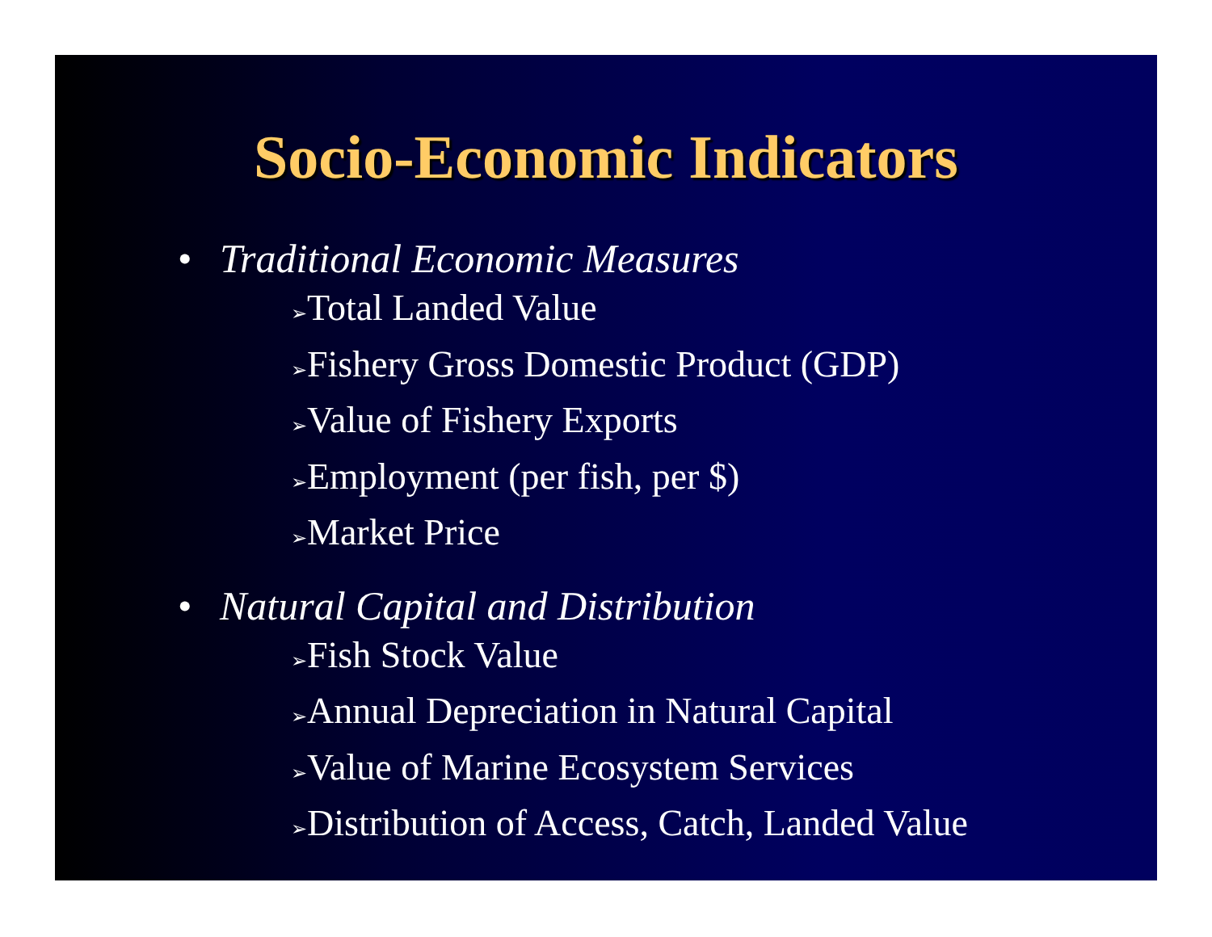Socio-Economic Indicators
• Traditional Economic Measures
➢Total Landed Value
➢Fishery Gross Domestic Product (GDP)
➢Value of Fishery Exports
➢Employment (per fish, per $)
➢Market Price
• Natural Capital and Distribution
➢Fish Stock Value
➢Annual Depreciation in Natural Capital
➢Value of Marine Ecosystem Services
➢Distribution of Access, Catch, Landed Value